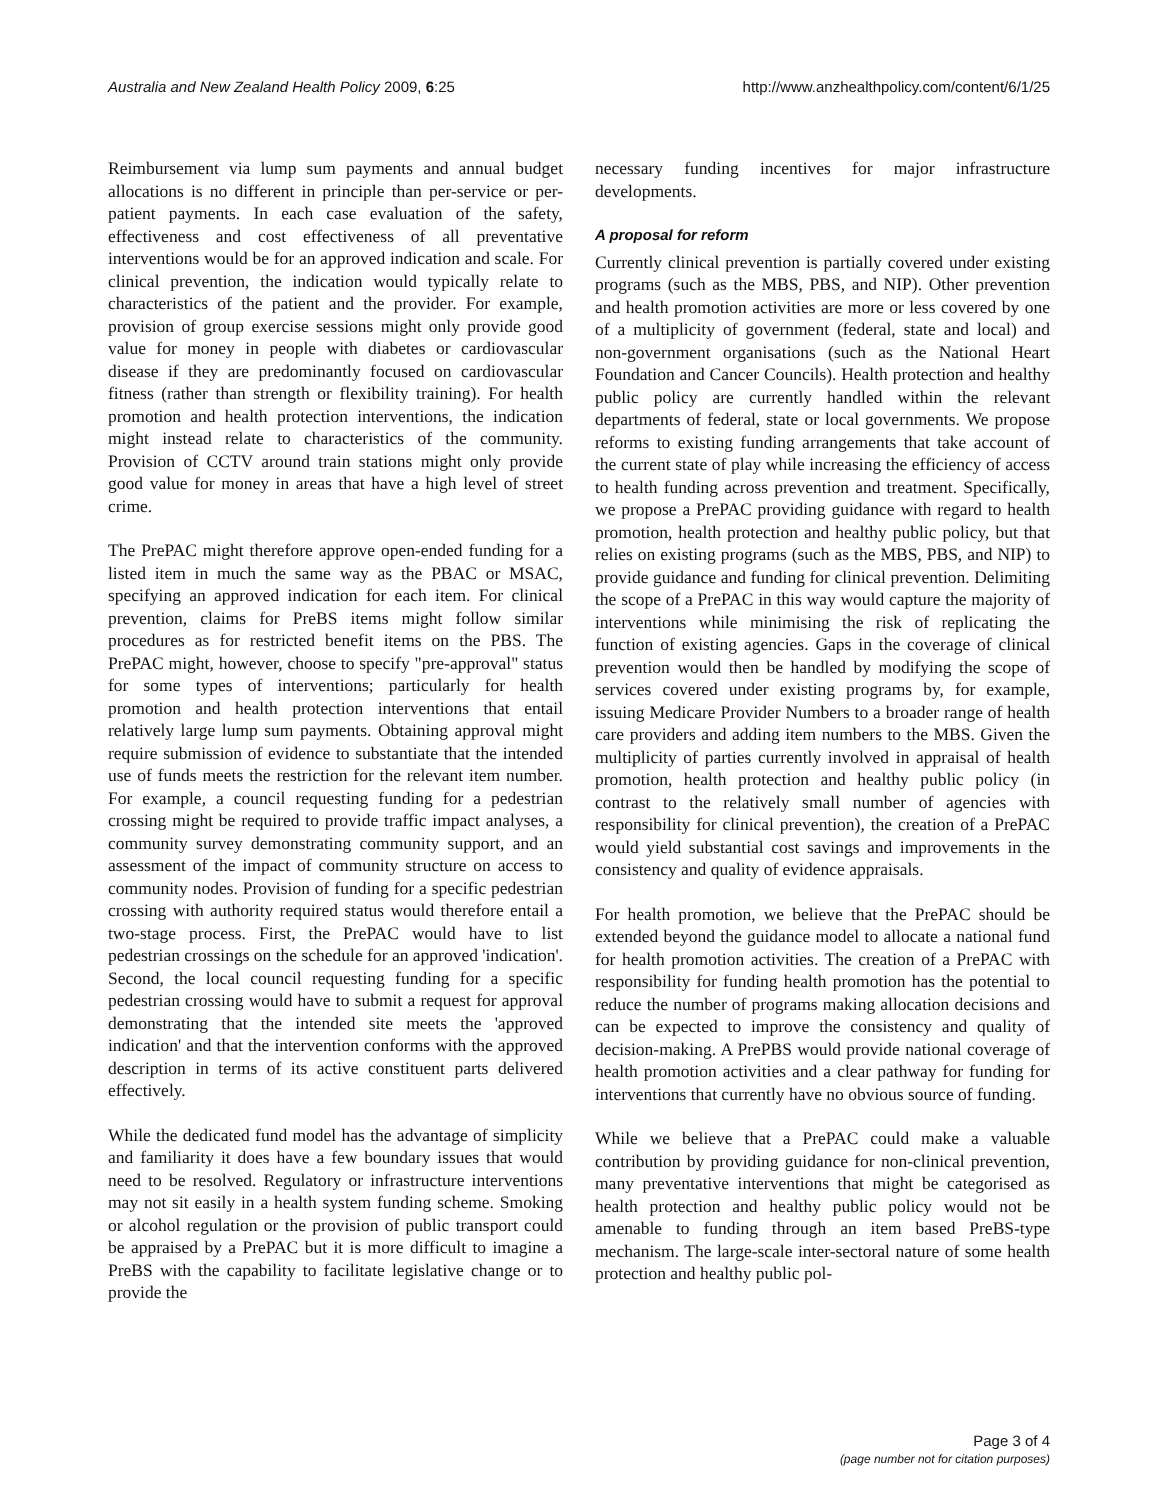Australia and New Zealand Health Policy 2009, 6:25 http://www.anzhealthpolicy.com/content/6/1/25
Reimbursement via lump sum payments and annual budget allocations is no different in principle than per-service or per-patient payments. In each case evaluation of the safety, effectiveness and cost effectiveness of all preventative interventions would be for an approved indication and scale. For clinical prevention, the indication would typically relate to characteristics of the patient and the provider. For example, provision of group exercise sessions might only provide good value for money in people with diabetes or cardiovascular disease if they are predominantly focused on cardiovascular fitness (rather than strength or flexibility training). For health promotion and health protection interventions, the indication might instead relate to characteristics of the community. Provision of CCTV around train stations might only provide good value for money in areas that have a high level of street crime.
The PrePAC might therefore approve open-ended funding for a listed item in much the same way as the PBAC or MSAC, specifying an approved indication for each item. For clinical prevention, claims for PreBS items might follow similar procedures as for restricted benefit items on the PBS. The PrePAC might, however, choose to specify "pre-approval" status for some types of interventions; particularly for health promotion and health protection interventions that entail relatively large lump sum payments. Obtaining approval might require submission of evidence to substantiate that the intended use of funds meets the restriction for the relevant item number. For example, a council requesting funding for a pedestrian crossing might be required to provide traffic impact analyses, a community survey demonstrating community support, and an assessment of the impact of community structure on access to community nodes. Provision of funding for a specific pedestrian crossing with authority required status would therefore entail a two-stage process. First, the PrePAC would have to list pedestrian crossings on the schedule for an approved 'indication'. Second, the local council requesting funding for a specific pedestrian crossing would have to submit a request for approval demonstrating that the intended site meets the 'approved indication' and that the intervention conforms with the approved description in terms of its active constituent parts delivered effectively.
While the dedicated fund model has the advantage of simplicity and familiarity it does have a few boundary issues that would need to be resolved. Regulatory or infrastructure interventions may not sit easily in a health system funding scheme. Smoking or alcohol regulation or the provision of public transport could be appraised by a PrePAC but it is more difficult to imagine a PreBS with the capability to facilitate legislative change or to provide the
necessary funding incentives for major infrastructure developments.
A proposal for reform
Currently clinical prevention is partially covered under existing programs (such as the MBS, PBS, and NIP). Other prevention and health promotion activities are more or less covered by one of a multiplicity of government (federal, state and local) and non-government organisations (such as the National Heart Foundation and Cancer Councils). Health protection and healthy public policy are currently handled within the relevant departments of federal, state or local governments. We propose reforms to existing funding arrangements that take account of the current state of play while increasing the efficiency of access to health funding across prevention and treatment. Specifically, we propose a PrePAC providing guidance with regard to health promotion, health protection and healthy public policy, but that relies on existing programs (such as the MBS, PBS, and NIP) to provide guidance and funding for clinical prevention. Delimiting the scope of a PrePAC in this way would capture the majority of interventions while minimising the risk of replicating the function of existing agencies. Gaps in the coverage of clinical prevention would then be handled by modifying the scope of services covered under existing programs by, for example, issuing Medicare Provider Numbers to a broader range of health care providers and adding item numbers to the MBS. Given the multiplicity of parties currently involved in appraisal of health promotion, health protection and healthy public policy (in contrast to the relatively small number of agencies with responsibility for clinical prevention), the creation of a PrePAC would yield substantial cost savings and improvements in the consistency and quality of evidence appraisals.
For health promotion, we believe that the PrePAC should be extended beyond the guidance model to allocate a national fund for health promotion activities. The creation of a PrePAC with responsibility for funding health promotion has the potential to reduce the number of programs making allocation decisions and can be expected to improve the consistency and quality of decision-making. A PrePBS would provide national coverage of health promotion activities and a clear pathway for funding for interventions that currently have no obvious source of funding.
While we believe that a PrePAC could make a valuable contribution by providing guidance for non-clinical prevention, many preventative interventions that might be categorised as health protection and healthy public policy would not be amenable to funding through an item based PreBS-type mechanism. The large-scale inter-sectoral nature of some health protection and healthy public pol-
Page 3 of 4
(page number not for citation purposes)